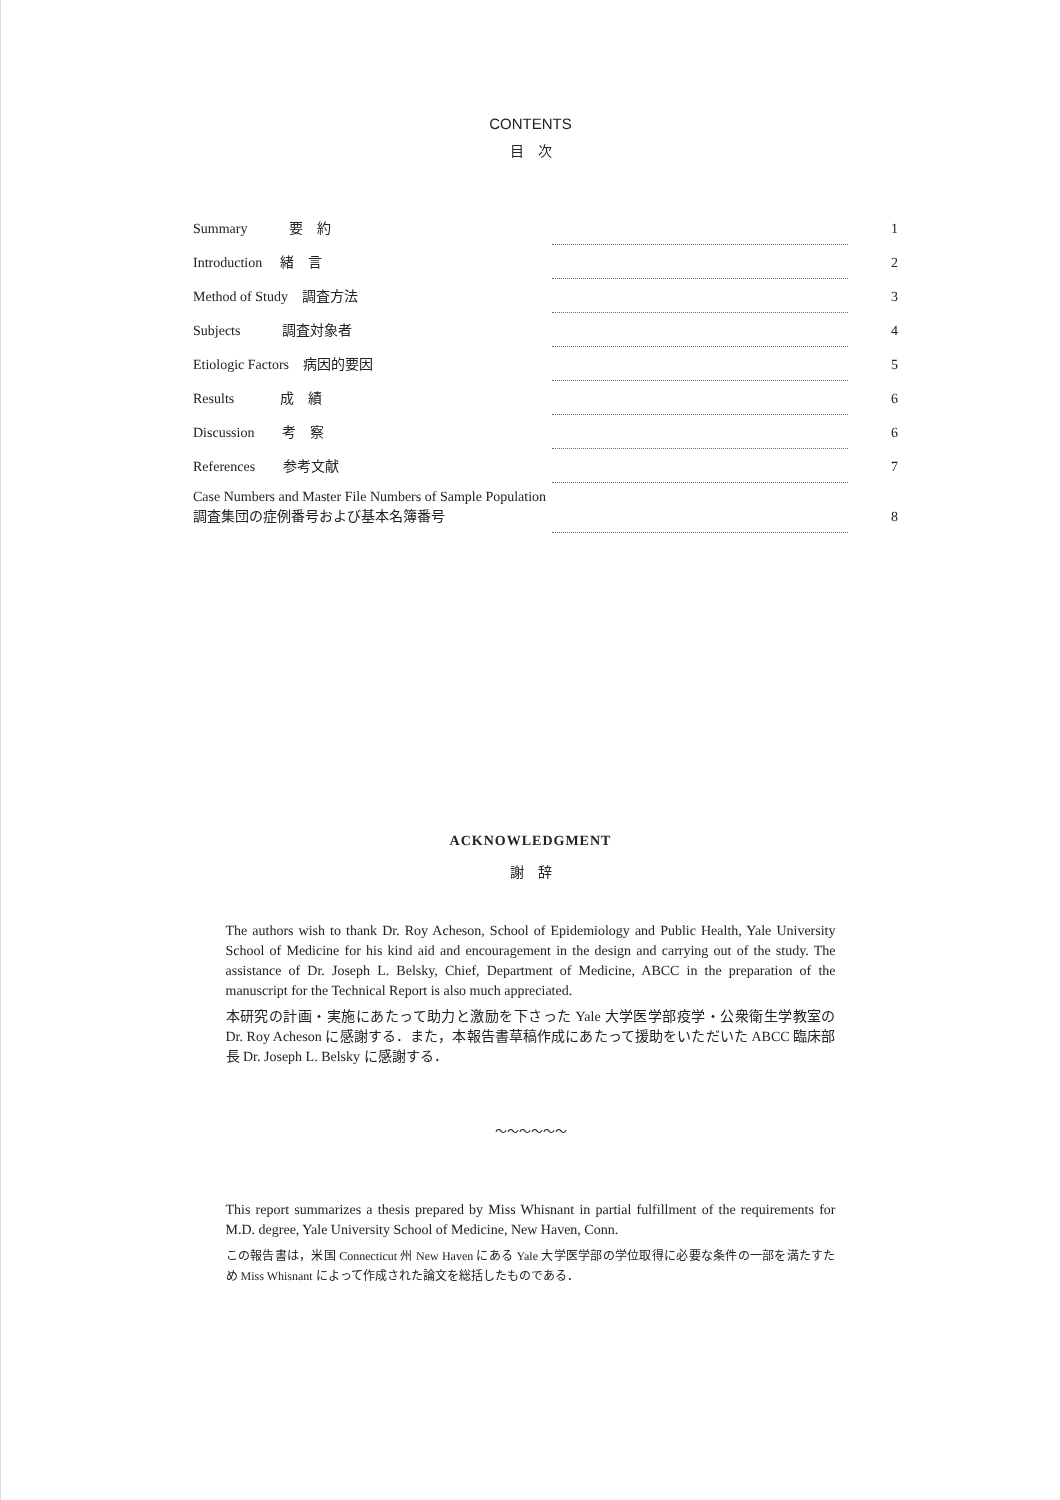CONTENTS
目　次
| Summary 要 約 | | 1 |
| Introduction 緒 言 | | 2 |
| Method of Study 調査方法 | | 3 |
| Subjects 調査対象者 | | 4 |
| Etiologic Factors 病因的要因 | | 5 |
| Results 成 績 | | 6 |
| Discussion 考 察 | | 6 |
| References 参考文献 | | 7 |
| Case Numbers and Master File Numbers of Sample Population 調査集団の症例番号および基本名簿番号 | | 8 |
ACKNOWLEDGMENT
謝　辞
The authors wish to thank Dr. Roy Acheson, School of Epidemiology and Public Health, Yale University School of Medicine for his kind aid and encouragement in the design and carrying out of the study. The assistance of Dr. Joseph L. Belsky, Chief, Department of Medicine, ABCC in the preparation of the manuscript for the Technical Report is also much appreciated.
本研究の計画・実施にあたって助力と激励を下さった Yale 大学医学部疫学・公衆衛生学教室の Dr. Roy Acheson に感謝する．また，本報告書草稿作成にあたって援助をいただいた ABCC 臨床部長 Dr. Joseph L. Belsky に感謝する．
〜〜〜〜〜〜
This report summarizes a thesis prepared by Miss Whisnant in partial fulfillment of the requirements for M.D. degree, Yale University School of Medicine, New Haven, Conn.
この報告書は，米国 Connecticut 州 New Haven にある Yale 大学医学部の学位取得に必要な条件の一部を満たすため Miss Whisnant によって作成された論文を総括したものである．